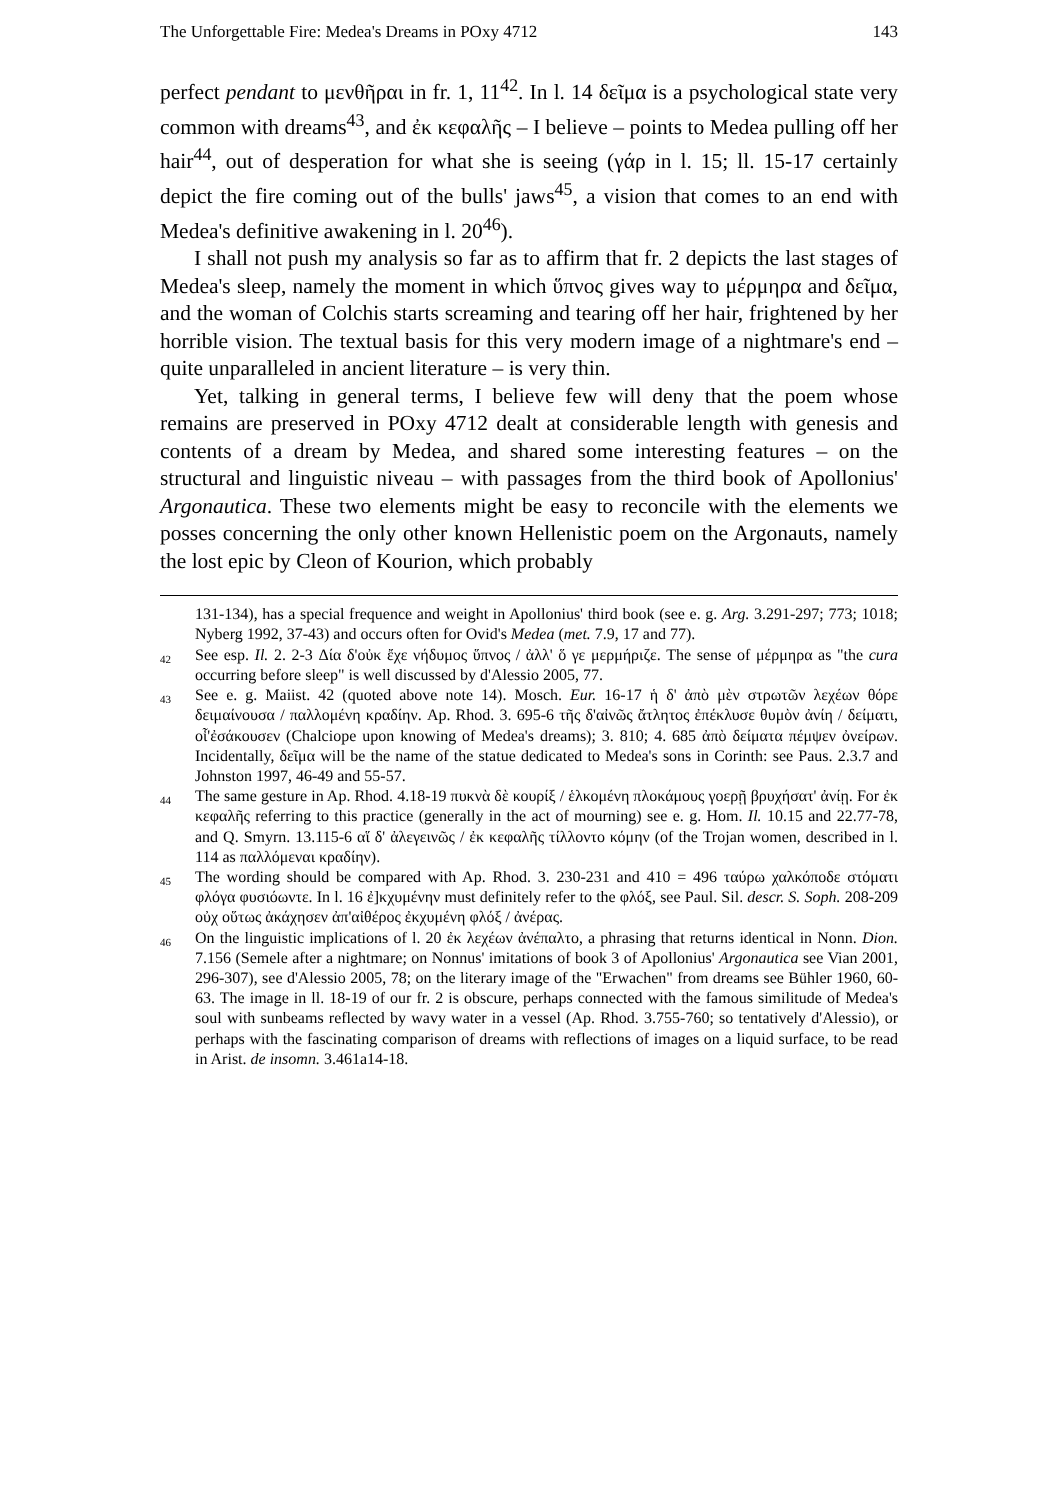The Unforgettable Fire: Medea's Dreams in POxy 4712 143
perfect pendant to μενθῆραι in fr. 1, 11<sup>42</sup>. In l. 14 δεῖμα is a psychological state very common with dreams<sup>43</sup>, and ἐκ κεφαλῆς – I believe – points to Medea pulling off her hair<sup>44</sup>, out of desperation for what she is seeing (γάρ in l. 15; ll. 15-17 certainly depict the fire coming out of the bulls' jaws<sup>45</sup>, a vision that comes to an end with Medea's definitive awakening in l. 20<sup>46</sup>).
I shall not push my analysis so far as to affirm that fr. 2 depicts the last stages of Medea's sleep, namely the moment in which ὕπνος gives way to μέρμηρα and δεῖμα, and the woman of Colchis starts screaming and tearing off her hair, frightened by her horrible vision. The textual basis for this very modern image of a nightmare's end – quite unparalleled in ancient literature – is very thin.
Yet, talking in general terms, I believe few will deny that the poem whose remains are preserved in POxy 4712 dealt at considerable length with genesis and contents of a dream by Medea, and shared some interesting features – on the structural and linguistic niveau – with passages from the third book of Apollonius' Argonautica. These two elements might be easy to reconcile with the elements we posses concerning the only other known Hellenistic poem on the Argonauts, namely the lost epic by Cleon of Kourion, which probably
131-134), has a special frequence and weight in Apollonius' third book (see e. g. Arg. 3.291-297; 773; 1018; Nyberg 1992, 37-43) and occurs often for Ovid's Medea (met. 7.9, 17 and 77).
<sup>42</sup> See esp. Il. 2. 2-3 Δία δ'οὐκ ἔχε νήδυμος ὕπνος / ἀλλ' ὅ γε μερμήριζε. The sense of μέρμηρα as "the cura occurring before sleep" is well discussed by d'Alessio 2005, 77.
<sup>43</sup> See e. g. Maiist. 42 (quoted above note 14). Mosch. Eur. 16-17 ἡ δ' ἀπὸ μὲν στρωτῶν λεχέων θόρε δειμαίνουσα / παλλομένη κραδίην. Ap. Rhod. 3. 695-6 τῆς δ'αἰνῶς ἄτλητος ἐπέκλυσε θυμὸν ἀνίη / δείματι, οἷ'ἐσάκουσεν (Chalciope upon knowing of Medea's dreams); 3. 810; 4. 685 ἀπὸ δείματα πέμψεν ὀνείρων. Incidentally, δεῖμα will be the name of the statue dedicated to Medea's sons in Corinth: see Paus. 2.3.7 and Johnston 1997, 46-49 and 55-57.
<sup>44</sup> The same gesture in Ap. Rhod. 4.18-19 πυκνὰ δὲ κουρίξ / ἑλκομένη πλοκάμους γοερῇ βρυχήσατ' ἀνίῃ. For ἐκ κεφαλῆς referring to this practice (generally in the act of mourning) see e. g. Hom. Il. 10.15 and 22.77-78, and Q. Smyrn. 13.115-6 αἵ δ' ἀλεγεινῶς / ἐκ κεφαλῆς τίλλοντο κόμην (of the Trojan women, described in l. 114 as παλλόμεναι κραδίην).
<sup>45</sup> The wording should be compared with Ap. Rhod. 3. 230-231 and 410 = 496 ταύρω χαλκόποδε στόματι φλόγα φυσιόωντε. In l. 16 ἐ]κχυμένην must definitely refer to the φλόξ, see Paul. Sil. descr. S. Soph. 208-209 οὐχ οὕτως ἀκάχησεν ἀπ'αἰθέρος ἐκχυμένη φλόξ / ἀνέρας.
<sup>46</sup> On the linguistic implications of l. 20 ἐκ λεχέων ἀνέπαλτο, a phrasing that returns identical in Nonn. Dion. 7.156 (Semele after a nightmare; on Nonnus' imitations of book 3 of Apollonius' Argonautica see Vian 2001, 296-307), see d'Alessio 2005, 78; on the literary image of the "Erwachen" from dreams see Bühler 1960, 60-63. The image in ll. 18-19 of our fr. 2 is obscure, perhaps connected with the famous similitude of Medea's soul with sunbeams reflected by wavy water in a vessel (Ap. Rhod. 3.755-760; so tentatively d'Alessio), or perhaps with the fascinating comparison of dreams with reflections of images on a liquid surface, to be read in Arist. de insomn. 3.461a14-18.